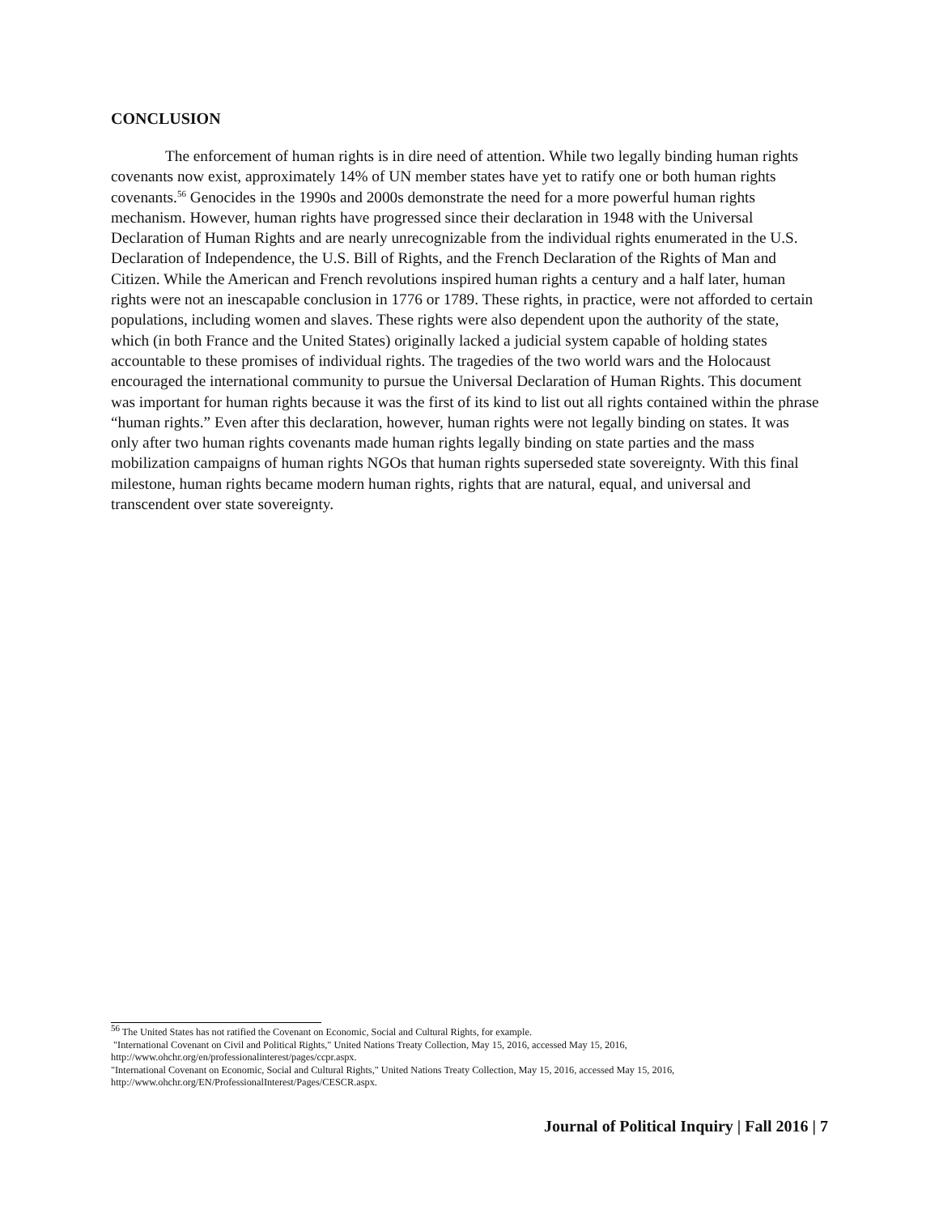CONCLUSION
The enforcement of human rights is in dire need of attention. While two legally binding human rights covenants now exist, approximately 14% of UN member states have yet to ratify one or both human rights covenants.<sup>56</sup> Genocides in the 1990s and 2000s demonstrate the need for a more powerful human rights mechanism. However, human rights have progressed since their declaration in 1948 with the Universal Declaration of Human Rights and are nearly unrecognizable from the individual rights enumerated in the U.S. Declaration of Independence, the U.S. Bill of Rights, and the French Declaration of the Rights of Man and Citizen. While the American and French revolutions inspired human rights a century and a half later, human rights were not an inescapable conclusion in 1776 or 1789. These rights, in practice, were not afforded to certain populations, including women and slaves. These rights were also dependent upon the authority of the state, which (in both France and the United States) originally lacked a judicial system capable of holding states accountable to these promises of individual rights. The tragedies of the two world wars and the Holocaust encouraged the international community to pursue the Universal Declaration of Human Rights. This document was important for human rights because it was the first of its kind to list out all rights contained within the phrase “human rights.” Even after this declaration, however, human rights were not legally binding on states. It was only after two human rights covenants made human rights legally binding on state parties and the mass mobilization campaigns of human rights NGOs that human rights superseded state sovereignty. With this final milestone, human rights became modern human rights, rights that are natural, equal, and universal and transcendent over state sovereignty.
<sup>56</sup> The United States has not ratified the Covenant on Economic, Social and Cultural Rights, for example.
"International Covenant on Civil and Political Rights," United Nations Treaty Collection, May 15, 2016, accessed May 15, 2016, http://www.ohchr.org/en/professionalinterest/pages/ccpr.aspx.
"International Covenant on Economic, Social and Cultural Rights," United Nations Treaty Collection, May 15, 2016, accessed May 15, 2016, http://www.ohchr.org/EN/ProfessionalInterest/Pages/CESCR.aspx.
Journal of Political Inquiry | Fall 2016 | 7